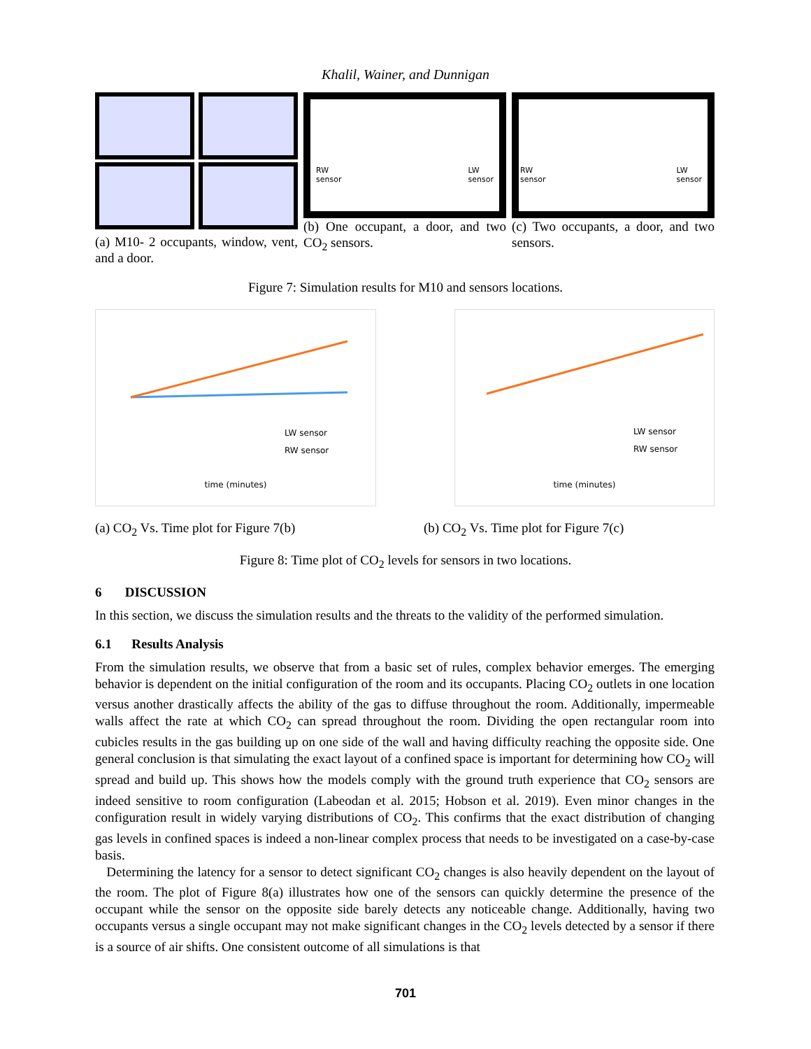Khalil, Wainer, and Dunnigan
(a) M10- 2 occupants, window, vent, and a door.
RW
sensor
LW
sensor
(b) One occupant, a door, and two CO<sub>2</sub> sensors.
RW
sensor
LW
sensor
(c) Two occupants, a door, and two sensors.
Figure 7: Simulation results for M10 and sensors locations.
LW sensor
RW sensor
time (minutes)
LW sensor
RW sensor
time (minutes)
(a) CO<sub>2</sub> Vs. Time plot for Figure 7(b) (b) CO<sub>2</sub> Vs. Time plot for Figure 7(c)
Figure 8: Time plot of CO<sub>2</sub> levels for sensors in two locations.
6 DISCUSSION
In this section, we discuss the simulation results and the threats to the validity of the performed simulation.
6.1 Results Analysis
From the simulation results, we observe that from a basic set of rules, complex behavior emerges. The emerging behavior is dependent on the initial configuration of the room and its occupants. Placing CO<sub>2</sub> outlets in one location versus another drastically affects the ability of the gas to diffuse throughout the room. Additionally, impermeable walls affect the rate at which CO<sub>2</sub> can spread throughout the room. Dividing the open rectangular room into cubicles results in the gas building up on one side of the wall and having difficulty reaching the opposite side. One general conclusion is that simulating the exact layout of a confined space is important for determining how CO<sub>2</sub> will spread and build up. This shows how the models comply with the ground truth experience that CO<sub>2</sub> sensors are indeed sensitive to room configuration (Labeodan et al. 2015; Hobson et al. 2019). Even minor changes in the configuration result in widely varying distributions of CO<sub>2</sub>. This confirms that the exact distribution of changing gas levels in confined spaces is indeed a non-linear complex process that needs to be investigated on a case-by-case basis.
Determining the latency for a sensor to detect significant CO<sub>2</sub> changes is also heavily dependent on the layout of the room. The plot of Figure 8(a) illustrates how one of the sensors can quickly determine the presence of the occupant while the sensor on the opposite side barely detects any noticeable change. Additionally, having two occupants versus a single occupant may not make significant changes in the CO<sub>2</sub> levels detected by a sensor if there is a source of air shifts. One consistent outcome of all simulations is that
701